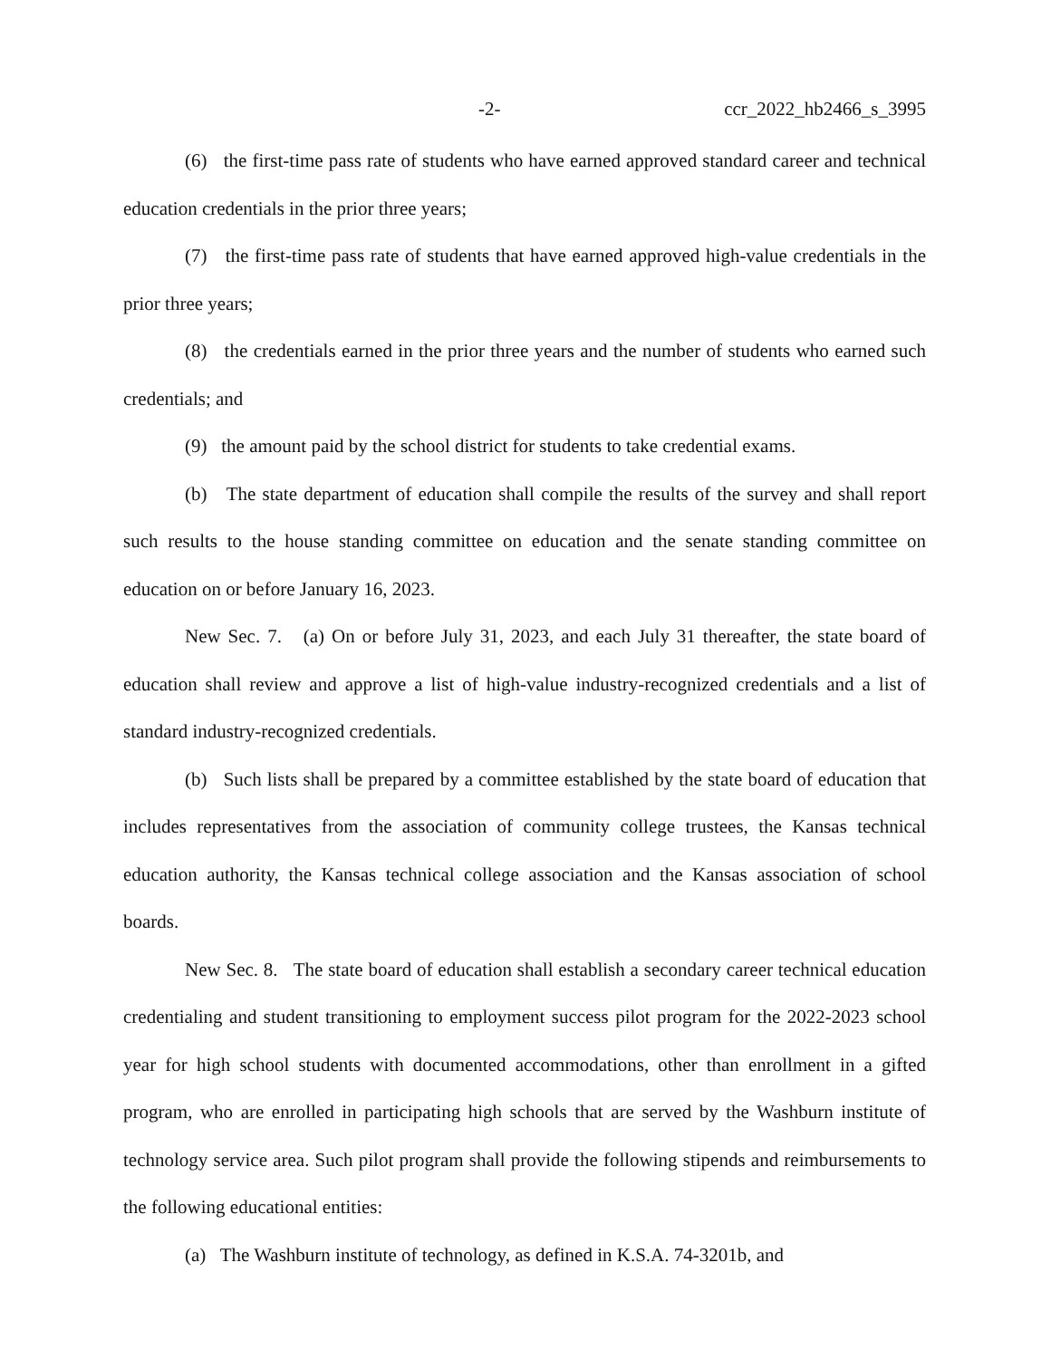-2- ccr_2022_hb2466_s_3995
(6) the first-time pass rate of students who have earned approved standard career and technical education credentials in the prior three years;
(7) the first-time pass rate of students that have earned approved high-value credentials in the prior three years;
(8) the credentials earned in the prior three years and the number of students who earned such credentials; and
(9) the amount paid by the school district for students to take credential exams.
(b) The state department of education shall compile the results of the survey and shall report such results to the house standing committee on education and the senate standing committee on education on or before January 16, 2023.
New Sec. 7. (a) On or before July 31, 2023, and each July 31 thereafter, the state board of education shall review and approve a list of high-value industry-recognized credentials and a list of standard industry-recognized credentials.
(b) Such lists shall be prepared by a committee established by the state board of education that includes representatives from the association of community college trustees, the Kansas technical education authority, the Kansas technical college association and the Kansas association of school boards.
New Sec. 8. The state board of education shall establish a secondary career technical education credentialing and student transitioning to employment success pilot program for the 2022-2023 school year for high school students with documented accommodations, other than enrollment in a gifted program, who are enrolled in participating high schools that are served by the Washburn institute of technology service area. Such pilot program shall provide the following stipends and reimbursements to the following educational entities:
(a) The Washburn institute of technology, as defined in K.S.A. 74-3201b, and